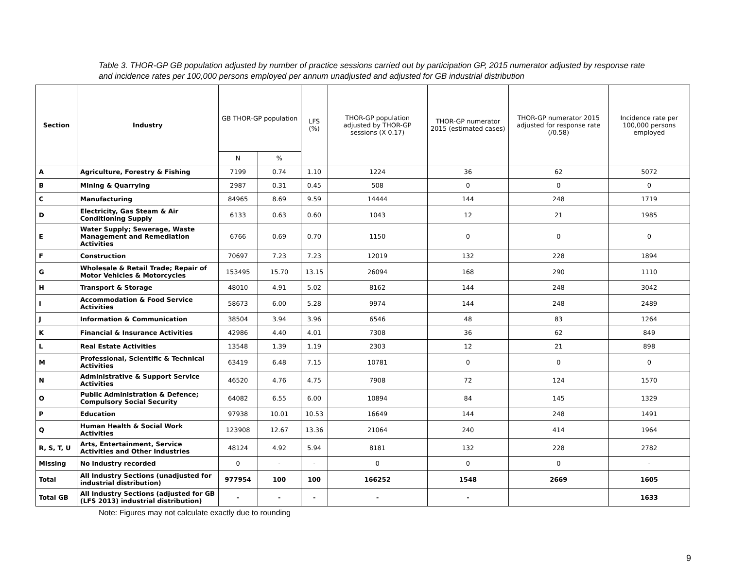Table 3. THOR-GP GB population adjusted by number of practice sessions carried out by participation GP, 2015 numerator adjusted by response rate and incidence rates per 100,000 persons employed per annum unadjusted and adjusted for GB industrial distribution
| Section | Industry | GB THOR-GP population | | LFS (%) | THOR-GP population adjusted by THOR-GP sessions (X 0.17) | THOR-GP numerator 2015 (estimated cases) | THOR-GP numerator 2015 adjusted for response rate (/0.58) | Incidence rate per 100,000 persons employed |
| --- | --- | --- | --- | --- | --- | --- | --- | --- |
| | | N | % | | | | | |
| A | Agriculture, Forestry & Fishing | 7199 | 0.74 | 1.10 | 1224 | 36 | 62 | 5072 |
| B | Mining & Quarrying | 2987 | 0.31 | 0.45 | 508 | 0 | 0 | 0 |
| C | Manufacturing | 84965 | 8.69 | 9.59 | 14444 | 144 | 248 | 1719 |
| D | Electricity, Gas Steam & Air Conditioning Supply | 6133 | 0.63 | 0.60 | 1043 | 12 | 21 | 1985 |
| E | Water Supply; Sewerage, Waste Management and Remediation Activities | 6766 | 0.69 | 0.70 | 1150 | 0 | 0 | 0 |
| F | Construction | 70697 | 7.23 | 7.23 | 12019 | 132 | 228 | 1894 |
| G | Wholesale & Retail Trade; Repair of Motor Vehicles & Motorcycles | 153495 | 15.70 | 13.15 | 26094 | 168 | 290 | 1110 |
| H | Transport & Storage | 48010 | 4.91 | 5.02 | 8162 | 144 | 248 | 3042 |
| I | Accommodation & Food Service Activities | 58673 | 6.00 | 5.28 | 9974 | 144 | 248 | 2489 |
| J | Information & Communication | 38504 | 3.94 | 3.96 | 6546 | 48 | 83 | 1264 |
| K | Financial & Insurance Activities | 42986 | 4.40 | 4.01 | 7308 | 36 | 62 | 849 |
| L | Real Estate Activities | 13548 | 1.39 | 1.19 | 2303 | 12 | 21 | 898 |
| M | Professional, Scientific & Technical Activities | 63419 | 6.48 | 7.15 | 10781 | 0 | 0 | 0 |
| N | Administrative & Support Service Activities | 46520 | 4.76 | 4.75 | 7908 | 72 | 124 | 1570 |
| O | Public Administration & Defence; Compulsory Social Security | 64082 | 6.55 | 6.00 | 10894 | 84 | 145 | 1329 |
| P | Education | 97938 | 10.01 | 10.53 | 16649 | 144 | 248 | 1491 |
| Q | Human Health & Social Work Activities | 123908 | 12.67 | 13.36 | 21064 | 240 | 414 | 1964 |
| R, S, T, U | Arts, Entertainment, Service Activities and Other Industries | 48124 | 4.92 | 5.94 | 8181 | 132 | 228 | 2782 |
| Missing | No industry recorded | 0 | - | - | 0 | 0 | 0 | - |
| Total | All Industry Sections (unadjusted for industrial distribution) | 977954 | 100 | 100 | 166252 | 1548 | 2669 | 1605 |
| Total GB | All Industry Sections (adjusted for GB (LFS 2013) industrial distribution) | - | - | - | - | - | | 1633 |
Note: Figures may not calculate exactly due to rounding
9